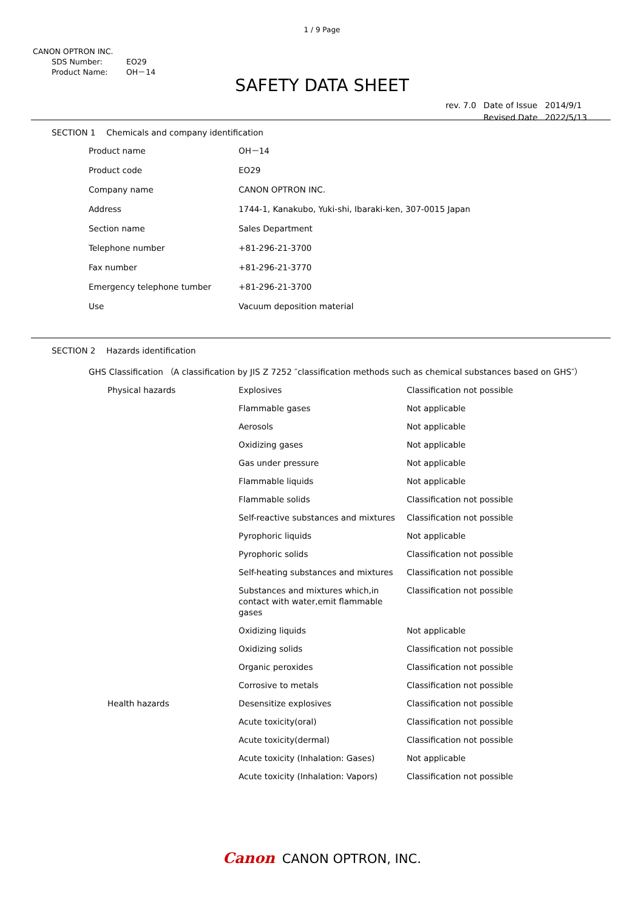1 / 9 Page
CANON OPTRON INC.
SDS Number: EO29
Product Name: OH－14
SAFETY DATA SHEET
| rev. 7.0 | Date of Issue | 2014/9/1 |
| | Revised Date | 2022/5/13 |
SECTION 1 Chemicals and company identification
| Product name | OH－14 |
| Product code | EO29 |
| Company name | CANON OPTRON INC. |
| Address | 1744-1, Kanakubo, Yuki-shi, Ibaraki-ken, 307-0015 Japan |
| Section name | Sales Department |
| Telephone number | +81-296-21-3700 |
| Fax number | +81-296-21-3770 |
| Emergency telephone tumber | +81-296-21-3700 |
| Use | Vacuum deposition material |
SECTION 2 Hazards identification
GHS Classification （A classification by JIS Z 7252 ″classification methods such as chemical substances based on GHS″）
| Physical hazards | Explosives | Classification not possible |
| | Flammable gases | Not applicable |
| | Aerosols | Not applicable |
| | Oxidizing gases | Not applicable |
| | Gas under pressure | Not applicable |
| | Flammable liquids | Not applicable |
| | Flammable solids | Classification not possible |
| | Self-reactive substances and mixtures | Classification not possible |
| | Pyrophoric liquids | Not applicable |
| | Pyrophoric solids | Classification not possible |
| | Self-heating substances and mixtures | Classification not possible |
| | Substances and mixtures which,in contact with water,emit flammable gases | Classification not possible |
| | Oxidizing liquids | Not applicable |
| | Oxidizing solids | Classification not possible |
| | Organic peroxides | Classification not possible |
| | Corrosive to metals | Classification not possible |
| Health hazards | Desensitize explosives | Classification not possible |
| | Acute toxicity(oral) | Classification not possible |
| | Acute toxicity(dermal) | Classification not possible |
| | Acute toxicity (Inhalation: Gases) | Not applicable |
| | Acute toxicity (Inhalation: Vapors) | Classification not possible |
Canon CANON OPTRON, INC.